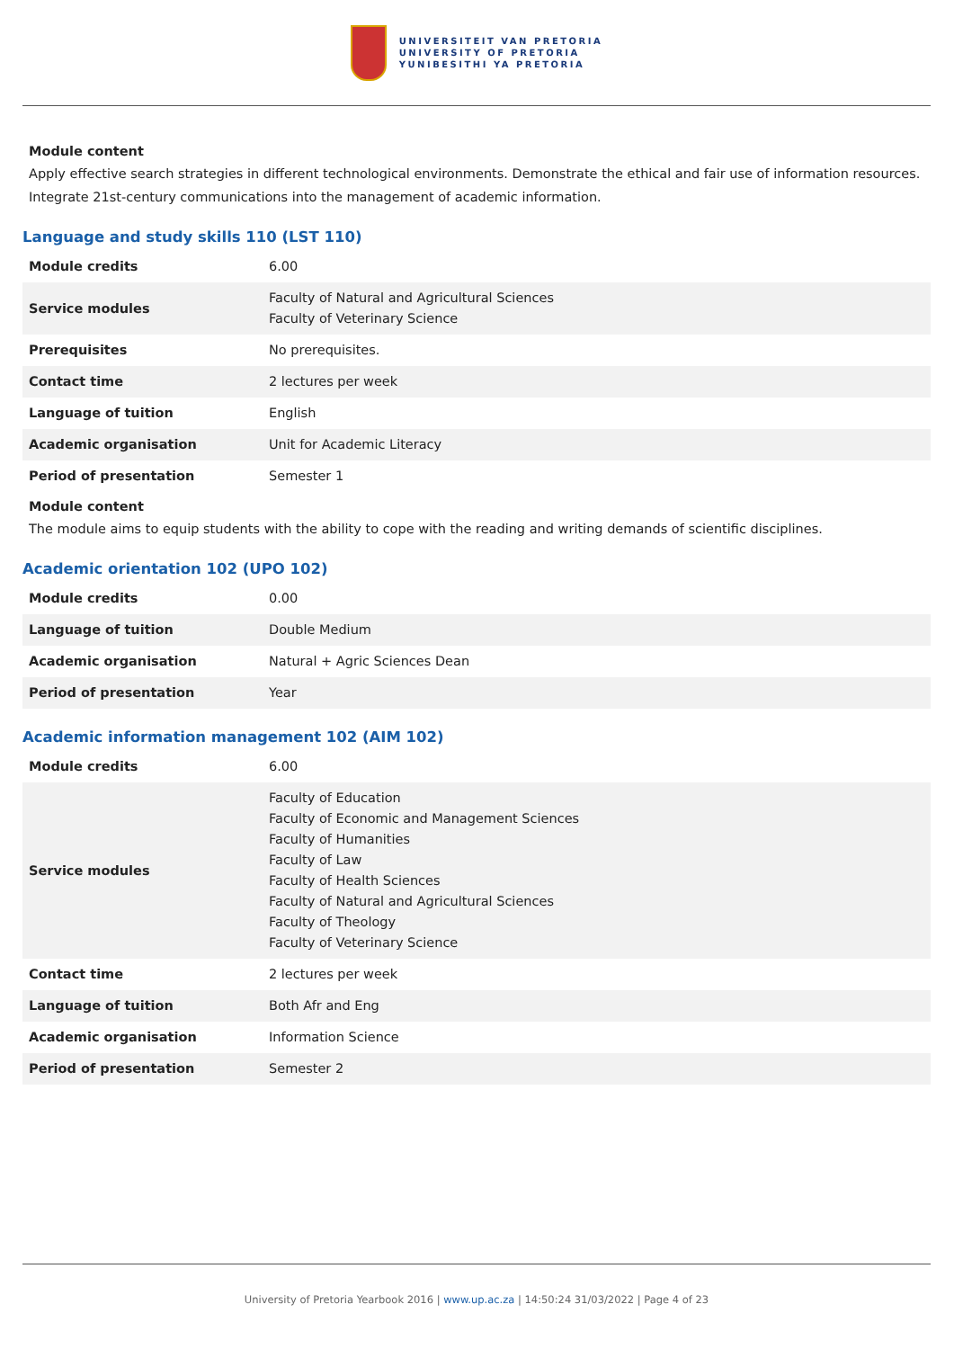UNIVERSITEIT VAN PRETORIA
UNIVERSITY OF PRETORIA
YUNIBESITHI YA PRETORIA
Module content
Apply effective search strategies in different technological environments. Demonstrate the ethical and fair use of information resources. Integrate 21st-century communications into the management of academic information.
Language and study skills 110 (LST 110)
| Module credits | 6.00 |
| Service modules | Faculty of Natural and Agricultural Sciences Faculty of Veterinary Science |
| Prerequisites | No prerequisites. |
| Contact time | 2 lectures per week |
| Language of tuition | English |
| Academic organisation | Unit for Academic Literacy |
| Period of presentation | Semester 1 |
Module content
The module aims to equip students with the ability to cope with the reading and writing demands of scientific disciplines.
Academic orientation 102 (UPO 102)
| Module credits | 0.00 |
| Language of tuition | Double Medium |
| Academic organisation | Natural + Agric Sciences Dean |
| Period of presentation | Year |
Academic information management 102 (AIM 102)
| Module credits | 6.00 |
| Service modules | Faculty of Education Faculty of Economic and Management Sciences Faculty of Humanities Faculty of Law Faculty of Health Sciences Faculty of Natural and Agricultural Sciences Faculty of Theology Faculty of Veterinary Science |
| Contact time | 2 lectures per week |
| Language of tuition | Both Afr and Eng |
| Academic organisation | Information Science |
| Period of presentation | Semester 2 |
University of Pretoria Yearbook 2016 | www.up.ac.za | 14:50:24 31/03/2022 | Page 4 of 23